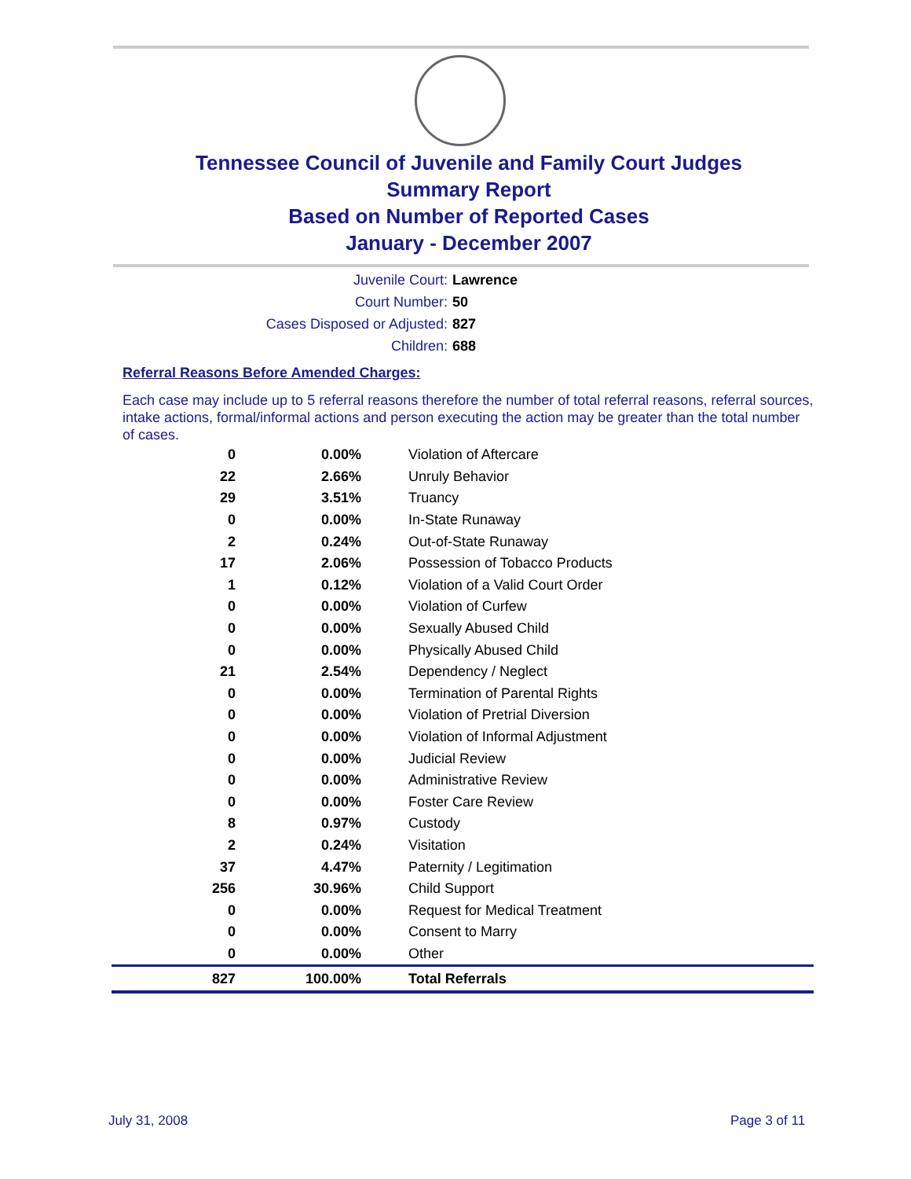Tennessee Council of Juvenile and Family Court Judges
Summary Report
Based on Number of Reported Cases
January - December 2007
Juvenile Court: Lawrence
Court Number: 50
Cases Disposed or Adjusted: 827
Children: 688
Referral Reasons Before Amended Charges:
Each case may include up to 5 referral reasons therefore the number of total referral reasons, referral sources, intake actions, formal/informal actions and person executing the action may be greater than the total number of cases.
| 0 | 0.00% | Violation of Aftercare |
| 22 | 2.66% | Unruly Behavior |
| 29 | 3.51% | Truancy |
| 0 | 0.00% | In-State Runaway |
| 2 | 0.24% | Out-of-State Runaway |
| 17 | 2.06% | Possession of Tobacco Products |
| 1 | 0.12% | Violation of a Valid Court Order |
| 0 | 0.00% | Violation of Curfew |
| 0 | 0.00% | Sexually Abused Child |
| 0 | 0.00% | Physically Abused Child |
| 21 | 2.54% | Dependency / Neglect |
| 0 | 0.00% | Termination of Parental Rights |
| 0 | 0.00% | Violation of Pretrial Diversion |
| 0 | 0.00% | Violation of Informal Adjustment |
| 0 | 0.00% | Judicial Review |
| 0 | 0.00% | Administrative Review |
| 0 | 0.00% | Foster Care Review |
| 8 | 0.97% | Custody |
| 2 | 0.24% | Visitation |
| 37 | 4.47% | Paternity / Legitimation |
| 256 | 30.96% | Child Support |
| 0 | 0.00% | Request for Medical Treatment |
| 0 | 0.00% | Consent to Marry |
| 0 | 0.00% | Other |
| 827 | 100.00% | Total Referrals |
July 31, 2008 Page 3 of 11